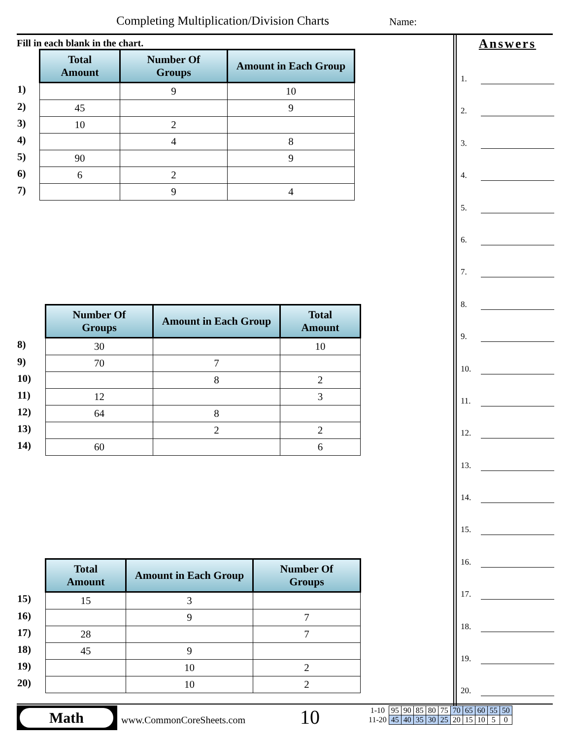Completing Multiplication/Division Charts
Name:
Fill in each blank in the chart.
| | Total Amount | Number Of Groups | Amount in Each Group |
| --- | --- | --- | --- |
| 1) | | 9 | 10 |
| 2) | 45 | | 9 |
| 3) | 10 | 2 | |
| 4) | | 4 | 8 |
| 5) | 90 | | 9 |
| 6) | 6 | 2 | |
| 7) | | 9 | 4 |
| | Number Of Groups | Amount in Each Group | Total Amount |
| --- | --- | --- | --- |
| 8) | 30 | | 10 |
| 9) | 70 | 7 | |
| 10) | | 8 | 2 |
| 11) | 12 | | 3 |
| 12) | 64 | 8 | |
| 13) | | 2 | 2 |
| 14) | 60 | | 6 |
| | Total Amount | Amount in Each Group | Number Of Groups |
| --- | --- | --- | --- |
| 15) | 15 | 3 | |
| 16) | | 9 | 7 |
| 17) | 28 | | 7 |
| 18) | 45 | 9 | |
| 19) | | 10 | 2 |
| 20) | | 10 | 2 |
Answers
1.
2.
3.
4.
5.
6.
7.
8.
9.
10.
11.
12.
13.
14.
15.
16.
17.
18.
19.
20.
Math
www.CommonCoreSheets.com 10
| 1-10 | 95 | 90 | 85 | 80 | 75 | 70 | 65 | 60 | 55 | 50 |
| 11-20 | 45 | 40 | 35 | 30 | 25 | 20 | 15 | 10 | 5 | 0 |